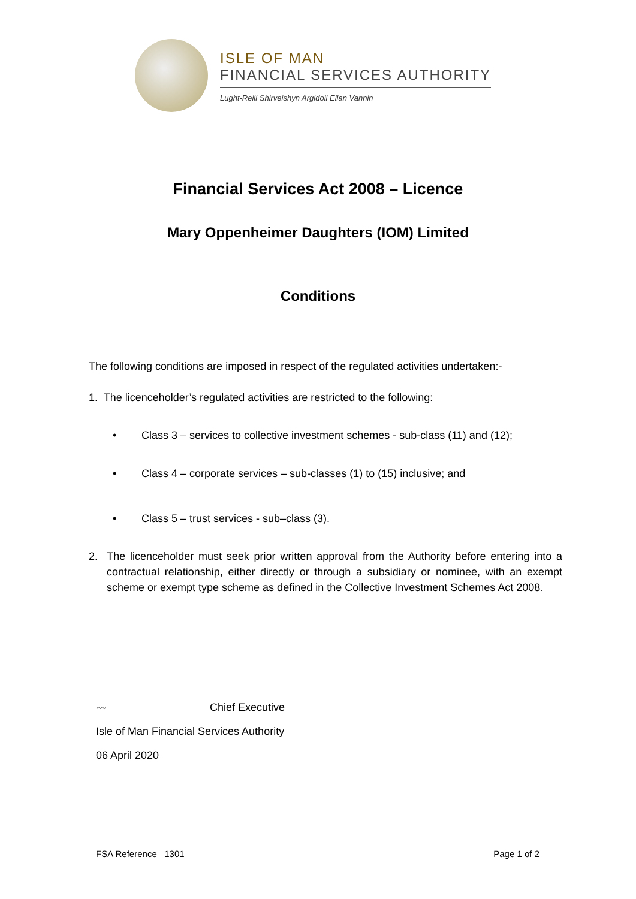ISLE OF MAN
FINANCIAL SERVICES AUTHORITY
Lught-Reill Shirveishyn Argidoil Ellan Vannin
Financial Services Act 2008 – Licence
Mary Oppenheimer Daughters (IOM) Limited
Conditions
The following conditions are imposed in respect of the regulated activities undertaken:-
1. The licenceholder’s regulated activities are restricted to the following:
• Class 3 – services to collective investment schemes - sub-class (11) and (12);
• Class 4 – corporate services – sub-classes (1) to (15) inclusive; and
• Class 5 – trust services - sub–class (3).
2. The licenceholder must seek prior written approval from the Authority before entering into a contractual relationship, either directly or through a subsidiary or nominee, with an exempt scheme or exempt type scheme as defined in the Collective Investment Schemes Act 2008.
〰 Chief Executive
Isle of Man Financial Services Authority
06 April 2020
FSA Reference 1301 Page 1 of 2